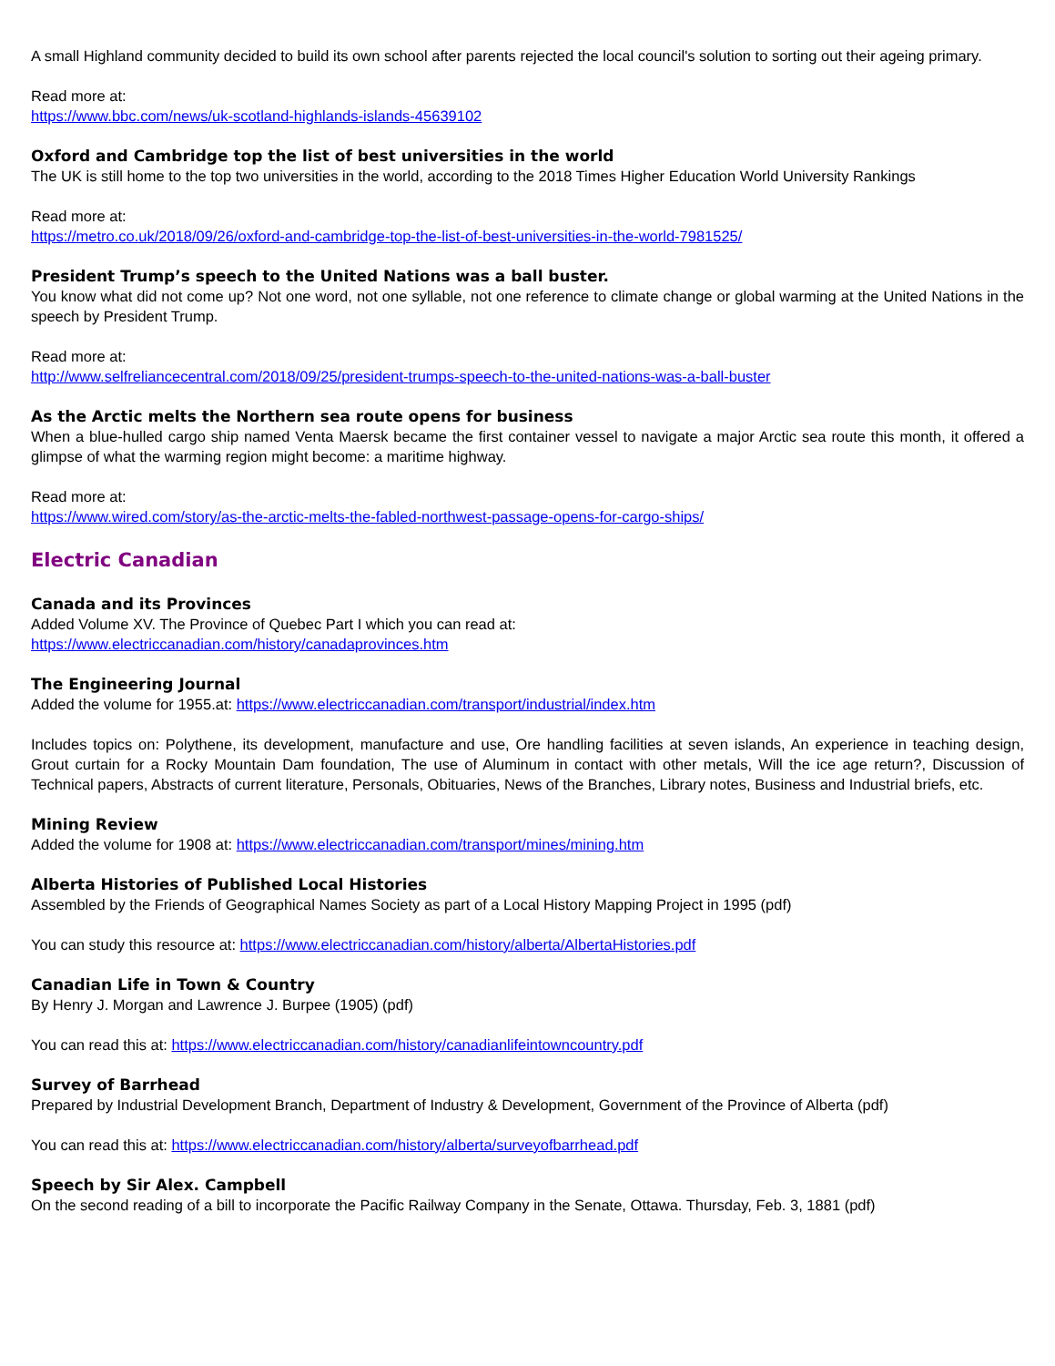A small Highland community decided to build its own school after parents rejected the local council's solution to sorting out their ageing primary.
Read more at:
https://www.bbc.com/news/uk-scotland-highlands-islands-45639102
Oxford and Cambridge top the list of best universities in the world
The UK is still home to the top two universities in the world, according to the 2018 Times Higher Education World University Rankings
Read more at:
https://metro.co.uk/2018/09/26/oxford-and-cambridge-top-the-list-of-best-universities-in-the-world-7981525/
President Trump’s speech to the United Nations was a ball buster.
You know what did not come up? Not one word, not one syllable, not one reference to climate change or global warming at the United Nations in the speech by President Trump.
Read more at:
http://www.selfreliancecentral.com/2018/09/25/president-trumps-speech-to-the-united-nations-was-a-ball-buster
As the Arctic melts the Northern sea route opens for business
When a blue-hulled cargo ship named Venta Maersk became the first container vessel to navigate a major Arctic sea route this month, it offered a glimpse of what the warming region might become: a maritime highway.
Read more at:
https://www.wired.com/story/as-the-arctic-melts-the-fabled-northwest-passage-opens-for-cargo-ships/
Electric Canadian
Canada and its Provinces
Added Volume XV. The Province of Quebec Part I which you can read at:
https://www.electriccanadian.com/history/canadaprovinces.htm
The Engineering Journal
Added the volume for 1955.at: https://www.electriccanadian.com/transport/industrial/index.htm
Includes topics on: Polythene, its development, manufacture and use, Ore handling facilities at seven islands, An experience in teaching design, Grout curtain for a Rocky Mountain Dam foundation, The use of Aluminum in contact with other metals, Will the ice age return?, Discussion of Technical papers, Abstracts of current literature, Personals, Obituaries, News of the Branches, Library notes, Business and Industrial briefs, etc.
Mining Review
Added the volume for 1908 at: https://www.electriccanadian.com/transport/mines/mining.htm
Alberta Histories of Published Local Histories
Assembled by the Friends of Geographical Names Society as part of a Local History Mapping Project in 1995 (pdf)
You can study this resource at: https://www.electriccanadian.com/history/alberta/AlbertaHistories.pdf
Canadian Life in Town & Country
By Henry J. Morgan and Lawrence J. Burpee (1905) (pdf)
You can read this at: https://www.electriccanadian.com/history/canadianlifeintowncountry.pdf
Survey of Barrhead
Prepared by Industrial Development Branch, Department of Industry & Development, Government of the Province of Alberta (pdf)
You can read this at: https://www.electriccanadian.com/history/alberta/surveyofbarrhead.pdf
Speech by Sir Alex. Campbell
On the second reading of a bill to incorporate the Pacific Railway Company in the Senate, Ottawa. Thursday, Feb. 3, 1881 (pdf)